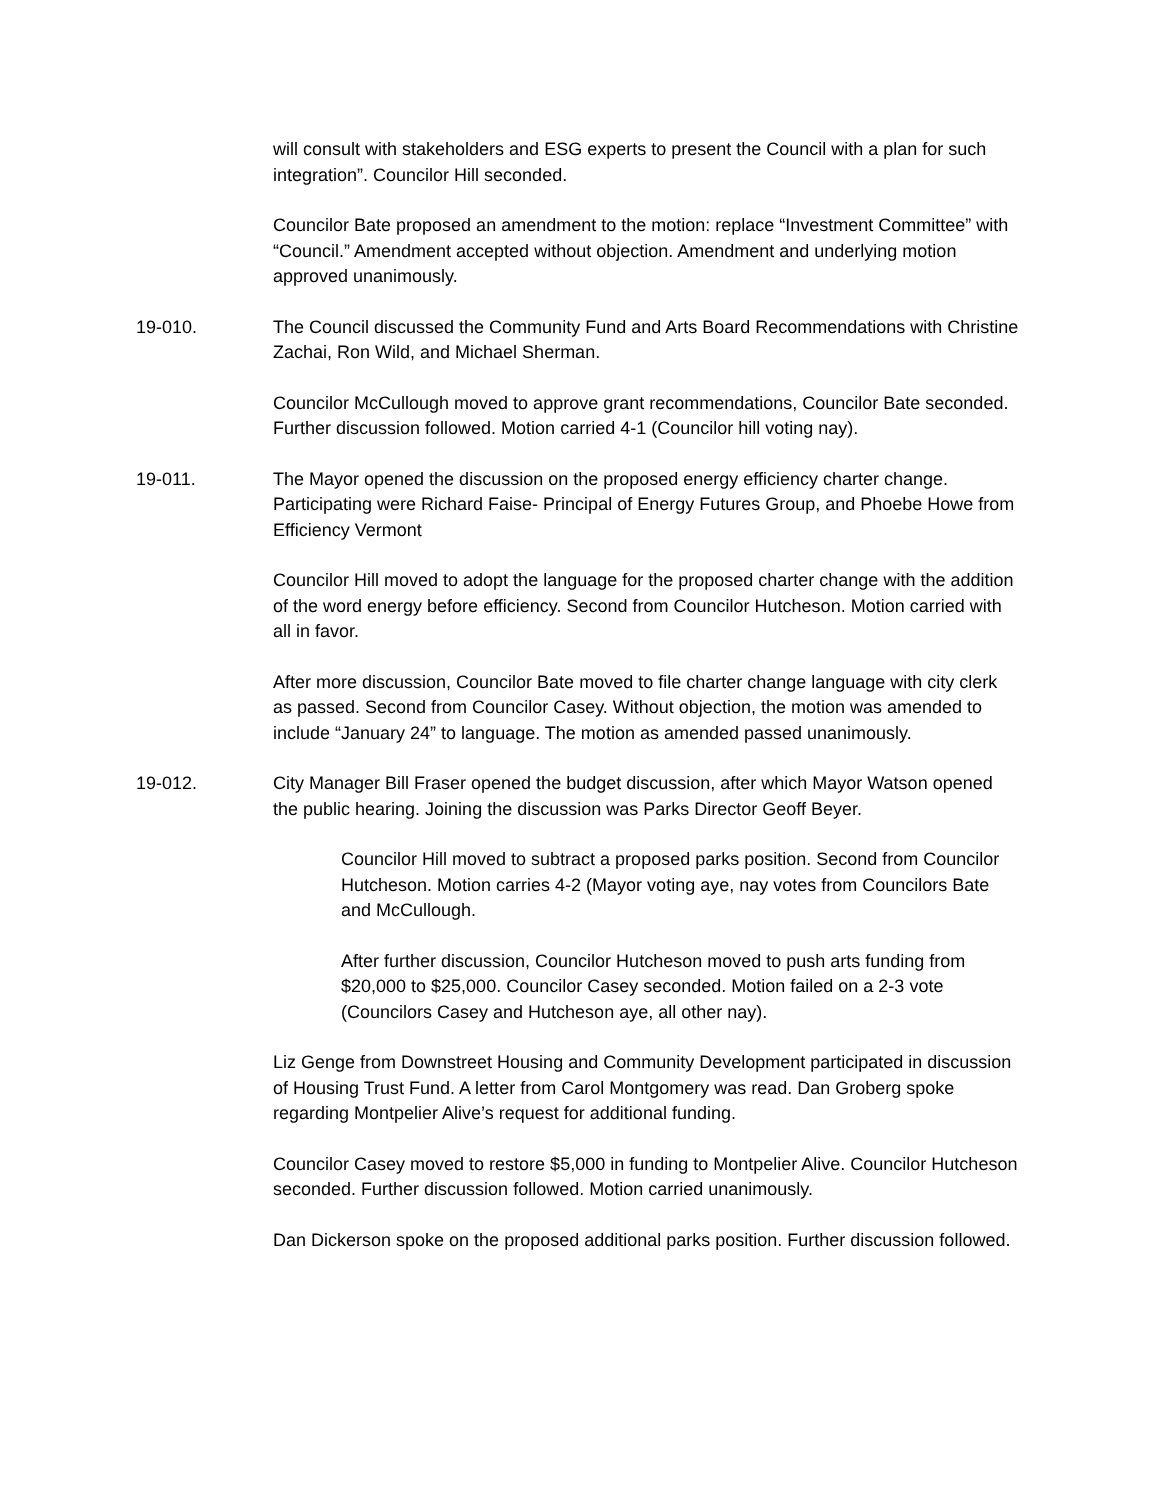will consult with stakeholders and ESG experts to present the Council with a plan for such integration”. Councilor Hill seconded.
Councilor Bate proposed an amendment to the motion: replace “Investment Committee” with “Council.” Amendment accepted without objection. Amendment and underlying motion approved unanimously.
19-010. The Council discussed the Community Fund and Arts Board Recommendations with Christine Zachai, Ron Wild, and Michael Sherman.
Councilor McCullough moved to approve grant recommendations, Councilor Bate seconded. Further discussion followed. Motion carried 4-1 (Councilor hill voting nay).
19-011. The Mayor opened the discussion on the proposed energy efficiency charter change. Participating were Richard Faise- Principal of Energy Futures Group, and Phoebe Howe from Efficiency Vermont
Councilor Hill moved to adopt the language for the proposed charter change with the addition of the word energy before efficiency. Second from Councilor Hutcheson. Motion carried with all in favor.
After more discussion, Councilor Bate moved to file charter change language with city clerk as passed. Second from Councilor Casey. Without objection, the motion was amended to include “January 24” to language. The motion as amended passed unanimously.
19-012. City Manager Bill Fraser opened the budget discussion, after which Mayor Watson opened the public hearing. Joining the discussion was Parks Director Geoff Beyer.
Councilor Hill moved to subtract a proposed parks position. Second from Councilor Hutcheson. Motion carries 4-2 (Mayor voting aye, nay votes from Councilors Bate and McCullough.
After further discussion, Councilor Hutcheson moved to push arts funding from $20,000 to $25,000. Councilor Casey seconded. Motion failed on a 2-3 vote (Councilors Casey and Hutcheson aye, all other nay).
Liz Genge from Downstreet Housing and Community Development participated in discussion of Housing Trust Fund. A letter from Carol Montgomery was read. Dan Groberg spoke regarding Montpelier Alive’s request for additional funding.
Councilor Casey moved to restore $5,000 in funding to Montpelier Alive. Councilor Hutcheson seconded. Further discussion followed. Motion carried unanimously.
Dan Dickerson spoke on the proposed additional parks position. Further discussion followed.